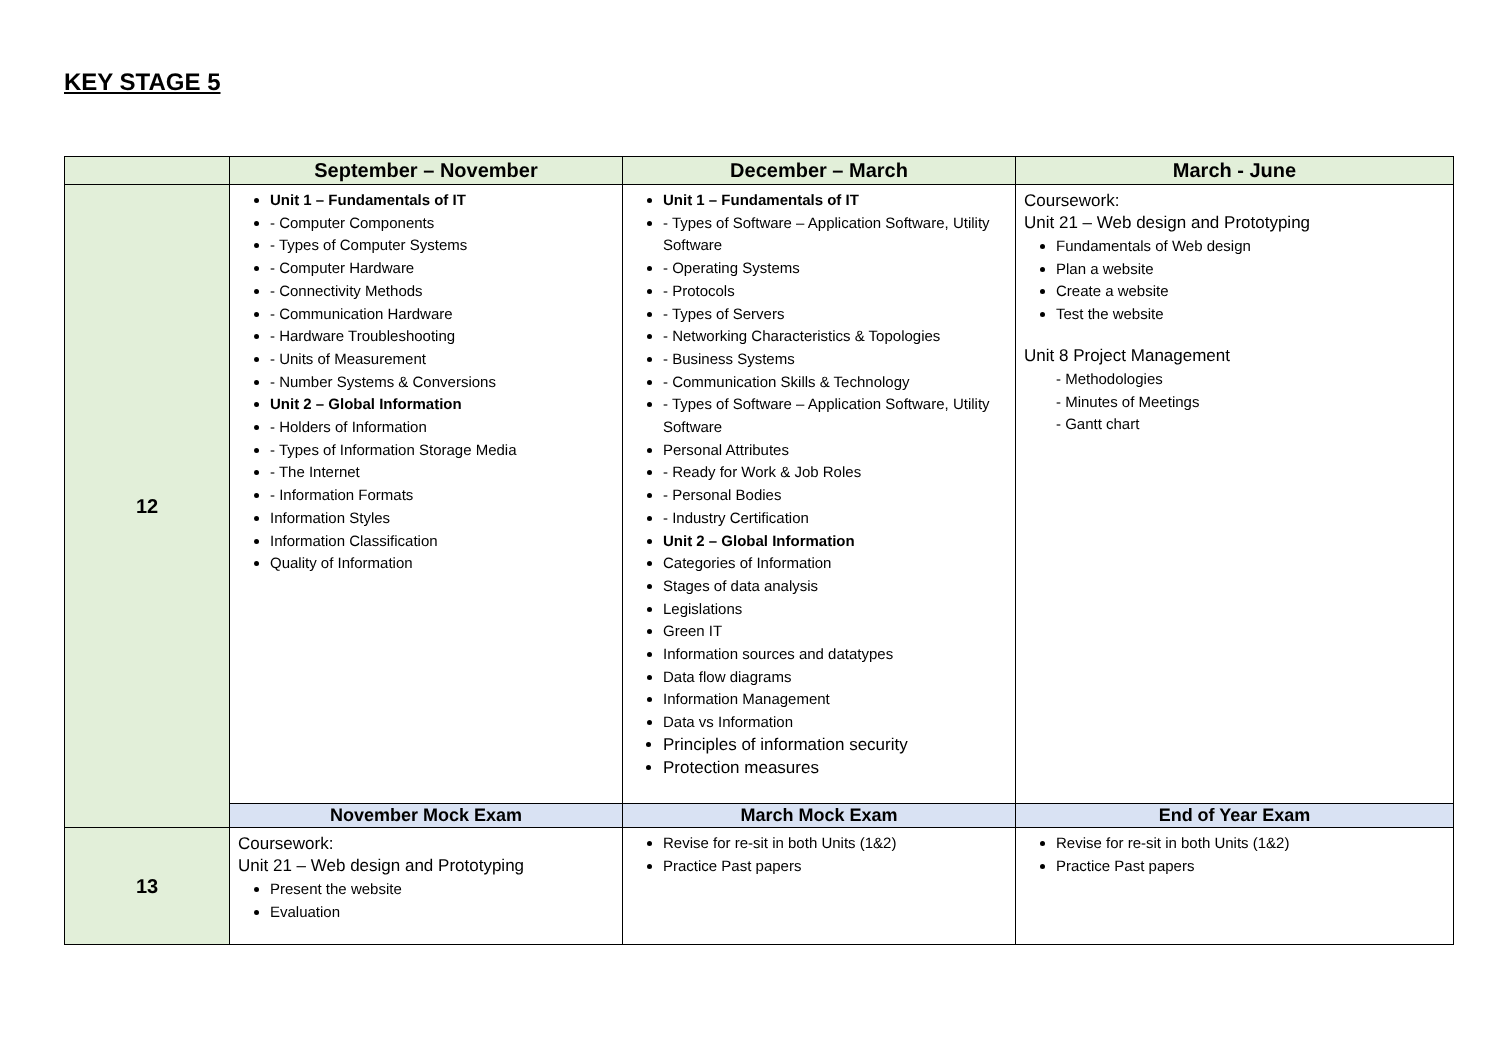KEY STAGE 5
| | September – November | December – March | March - June |
| --- | --- | --- | --- |
| 12 | Unit 1 – Fundamentals of IT - Computer Components - Types of Computer Systems - Computer Hardware - Connectivity Methods - Communication Hardware - Hardware Troubleshooting - Units of Measurement - Number Systems & Conversions Unit 2 – Global Information - Holders of Information - Types of Information Storage Media - The Internet - Information Formats Information Styles Information Classification Quality of Information | Unit 1 – Fundamentals of IT - Types of Software – Application Software, Utility Software - Operating Systems - Protocols - Types of Servers - Networking Characteristics & Topologies - Business Systems - Communication Skills & Technology - Types of Software – Application Software, Utility Software Personal Attributes - Ready for Work & Job Roles - Personal Bodies - Industry Certification Unit 2 – Global Information Categories of Information Stages of data analysis Legislations Green IT Information sources and datatypes Data flow diagrams Information Management Data vs Information Principles of information security Protection measures | Coursework: Unit 21 – Web design and Prototyping Fundamentals of Web design Plan a website Create a website Test the website Unit 8 Project Management - Methodologies - Minutes of Meetings - Gantt chart |
| | November Mock Exam | March Mock Exam | End of Year Exam |
| 13 | Coursework: Unit 21 – Web design and Prototyping Present the website Evaluation | Revise for re-sit in both Units (1&2) Practice Past papers | Revise for re-sit in both Units (1&2) Practice Past papers |